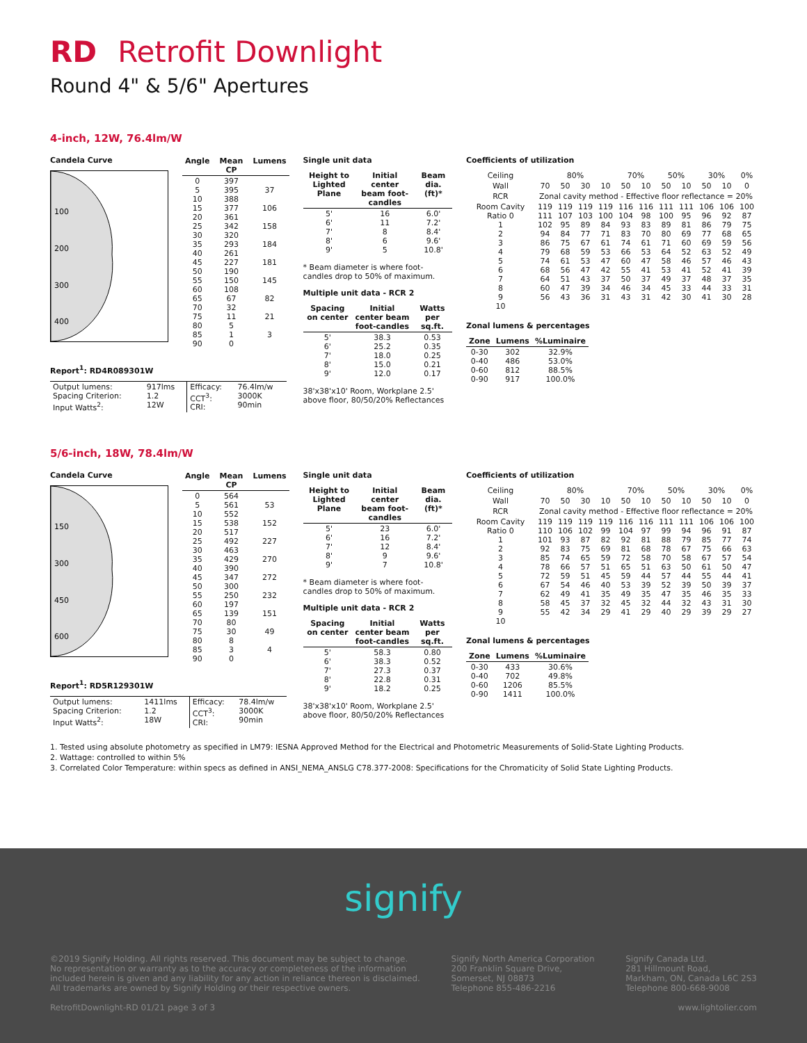RD Retrofit Downlight
Round 4" & 5/6" Apertures
4-inch, 12W, 76.4lm/W
Candela Curve
100
200
300
400
| Angle | Mean CP | Lumens |
| --- | --- | --- |
| 0 5 10 15 20 25 30 35 40 45 50 55 60 65 70 75 80 85 90 | 397 395 388 377 361 342 320 293 261 227 190 150 108 67 32 11 5 1 0 | 37 106 158 184 181 145 82 21 3 |
Single unit data
| Height to Lighted Plane | Initial center beam foot-candles | Beam dia. (ft)* |
| --- | --- | --- |
| 5' 6' 7' 8' 9' | 16 11 8 6 5 | 6.0' 7.2' 8.4' 9.6' 10.8' |
* Beam diameter is where foot-candles drop to 50% of maximum.
Multiple unit data - RCR 2
| Spacing on center | Initial center beam foot-candles | Watts per sq.ft. |
| --- | --- | --- |
| 5' 6' 7' 8' 9' | 38.3 25.2 18.0 15.0 12.0 | 0.53 0.35 0.25 0.21 0.17 |
38'x38'x10' Room, Workplane 2.5' above floor, 80/50/20% Reflectances
Coefficients of utilization
| Ceiling | 80% | | | | 70% | | 50% | | 30% | | 0% |
| Wall | 70 | 50 | 30 | 10 | 50 | 10 | 50 | 10 | 50 | 10 | 0 |
| RCR | Zonal cavity method - Effective floor reflectance = 20% | | | | | | | | | | |
| Room Cavity Ratio 0 1 2 3 4 5 6 7 8 9 10 | 119 111 102 94 86 79 74 68 64 60 56 | 119 107 95 84 75 68 61 56 51 47 43 | 119 103 89 77 67 59 53 47 43 39 36 | 119 100 84 71 61 53 47 42 37 34 31 | 116 104 93 83 74 66 60 55 50 46 43 | 116 98 83 70 61 53 47 41 37 34 31 | 111 100 89 80 71 64 58 53 49 45 42 | 111 95 81 69 60 52 46 41 37 33 30 | 106 96 86 77 69 63 57 52 48 44 41 | 106 92 79 68 59 52 46 41 37 33 30 | 100 87 75 65 56 49 43 39 35 31 28 |
Zonal lumens & percentages
| Zone | Lumens | %Luminaire |
| --- | --- | --- |
| 0-30 0-40 0-60 0-90 | 302 486 812 917 | 32.9% 53.0% 88.5% 100.0% |
Report<sup>1</sup>: RD4R089301W
| Output lumens: Spacing Criterion: Input Watts<sup>2</sup>: | 917lms 1.2 12W | Efficacy: CCT<sup>3</sup>: CRI: | 76.4lm/w 3000K 90min |
5/6-inch, 18W, 78.4lm/W
Candela Curve
150
300
450
600
| Angle | Mean CP | Lumens |
| --- | --- | --- |
| 0 5 10 15 20 25 30 35 40 45 50 55 60 65 70 75 80 85 90 | 564 561 552 538 517 492 463 429 390 347 300 250 197 139 80 30 8 3 0 | 53 152 227 270 272 232 151 49 4 |
Single unit data
| Height to Lighted Plane | Initial center beam foot-candles | Beam dia. (ft)* |
| --- | --- | --- |
| 5' 6' 7' 8' 9' | 23 16 12 9 7 | 6.0' 7.2' 8.4' 9.6' 10.8' |
* Beam diameter is where foot-candles drop to 50% of maximum.
Multiple unit data - RCR 2
| Spacing on center | Initial center beam foot-candles | Watts per sq.ft. |
| --- | --- | --- |
| 5' 6' 7' 8' 9' | 58.3 38.3 27.3 22.8 18.2 | 0.80 0.52 0.37 0.31 0.25 |
38'x38'x10' Room, Workplane 2.5' above floor, 80/50/20% Reflectances
Coefficients of utilization
| Ceiling | 80% | | | | 70% | | 50% | | 30% | | 0% |
| Wall | 70 | 50 | 30 | 10 | 50 | 10 | 50 | 10 | 50 | 10 | 0 |
| RCR | Zonal cavity method - Effective floor reflectance = 20% | | | | | | | | | | |
| Room Cavity Ratio 0 1 2 3 4 5 6 7 8 9 10 | 119 110 101 92 85 78 72 67 62 58 55 | 119 106 93 83 74 66 59 54 49 45 42 | 119 102 87 75 65 57 51 46 41 37 34 | 119 99 82 69 59 51 45 40 35 32 29 | 116 104 92 81 72 65 59 53 49 45 41 | 116 97 81 68 58 51 44 39 35 32 29 | 111 99 88 78 70 63 57 52 47 44 40 | 111 94 79 67 58 50 44 39 35 32 29 | 106 96 85 75 67 61 55 50 46 43 39 | 106 91 77 66 57 50 44 39 35 31 29 | 100 87 74 63 54 47 41 37 33 30 27 |
Zonal lumens & percentages
| Zone | Lumens | %Luminaire |
| --- | --- | --- |
| 0-30 0-40 0-60 0-90 | 433 702 1206 1411 | 30.6% 49.8% 85.5% 100.0% |
Report<sup>1</sup>: RD5R129301W
| Output lumens: Spacing Criterion: Input Watts<sup>2</sup>: | 1411lms 1.2 18W | Efficacy: CCT<sup>3</sup>: CRI: | 78.4lm/w 3000K 90min |
1. Tested using absolute photometry as specified in LM79: IESNA Approved Method for the Electrical and Photometric Measurements of Solid-State Lighting Products.
2. Wattage: controlled to within 5%
3. Correlated Color Temperature: within specs as defined in ANSI_NEMA_ANSLG C78.377-2008: Specifications for the Chromaticity of Solid State Lighting Products.
signify
©2019 Signify Holding. All rights reserved. This document may be subject to change.
No representation or warranty as to the accuracy or completeness of the information
included herein is given and any liability for any action in reliance thereon is disclaimed.
All trademarks are owned by Signify Holding or their respective owners.
Signify North America Corporation
200 Franklin Square Drive,
Somerset, NJ 08873
Telephone 855-486-2216
Signify Canada Ltd.
281 Hillmount Road,
Markham, ON, Canada L6C 2S3
Telephone 800-668-9008
RetrofitDownlight-RD 01/21 page 3 of 3
www.lightolier.com